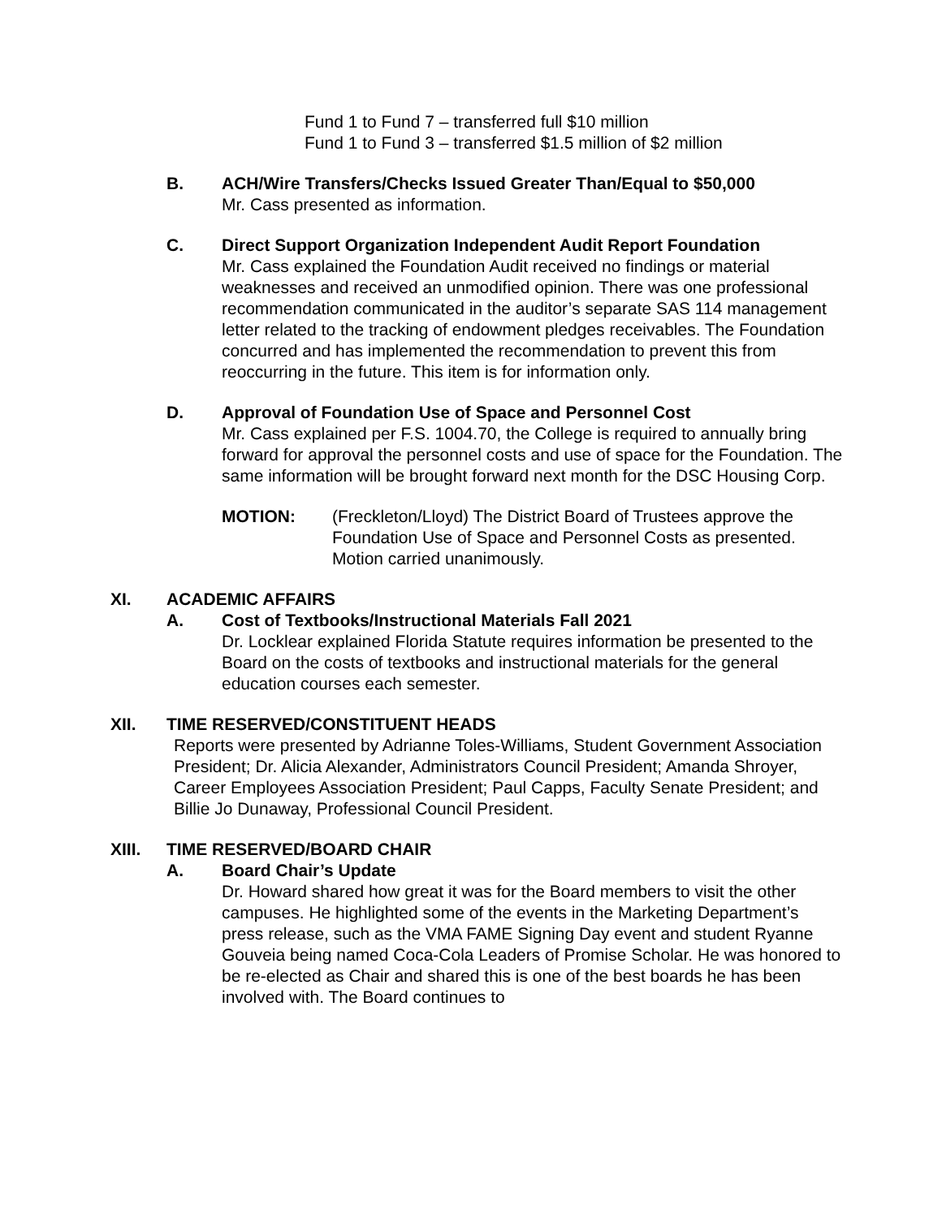Fund 1 to Fund 7 – transferred full $10 million
Fund 1 to Fund 3 – transferred $1.5 million of $2 million
B. ACH/Wire Transfers/Checks Issued Greater Than/Equal to $50,000
Mr. Cass presented as information.
C. Direct Support Organization Independent Audit Report Foundation
Mr. Cass explained the Foundation Audit received no findings or material weaknesses and received an unmodified opinion. There was one professional recommendation communicated in the auditor’s separate SAS 114 management letter related to the tracking of endowment pledges receivables. The Foundation concurred and has implemented the recommendation to prevent this from reoccurring in the future. This item is for information only.
D. Approval of Foundation Use of Space and Personnel Cost
Mr. Cass explained per F.S. 1004.70, the College is required to annually bring forward for approval the personnel costs and use of space for the Foundation. The same information will be brought forward next month for the DSC Housing Corp.
MOTION: (Freckleton/Lloyd) The District Board of Trustees approve the Foundation Use of Space and Personnel Costs as presented. Motion carried unanimously.
XI. ACADEMIC AFFAIRS
A. Cost of Textbooks/Instructional Materials Fall 2021
Dr. Locklear explained Florida Statute requires information be presented to the Board on the costs of textbooks and instructional materials for the general education courses each semester.
XII. TIME RESERVED/CONSTITUENT HEADS
Reports were presented by Adrianne Toles-Williams, Student Government Association President; Dr. Alicia Alexander, Administrators Council President; Amanda Shroyer, Career Employees Association President; Paul Capps, Faculty Senate President; and Billie Jo Dunaway, Professional Council President.
XIII. TIME RESERVED/BOARD CHAIR
A. Board Chair’s Update
Dr. Howard shared how great it was for the Board members to visit the other campuses. He highlighted some of the events in the Marketing Department’s press release, such as the VMA FAME Signing Day event and student Ryanne Gouveia being named Coca-Cola Leaders of Promise Scholar. He was honored to be re-elected as Chair and shared this is one of the best boards he has been involved with. The Board continues to